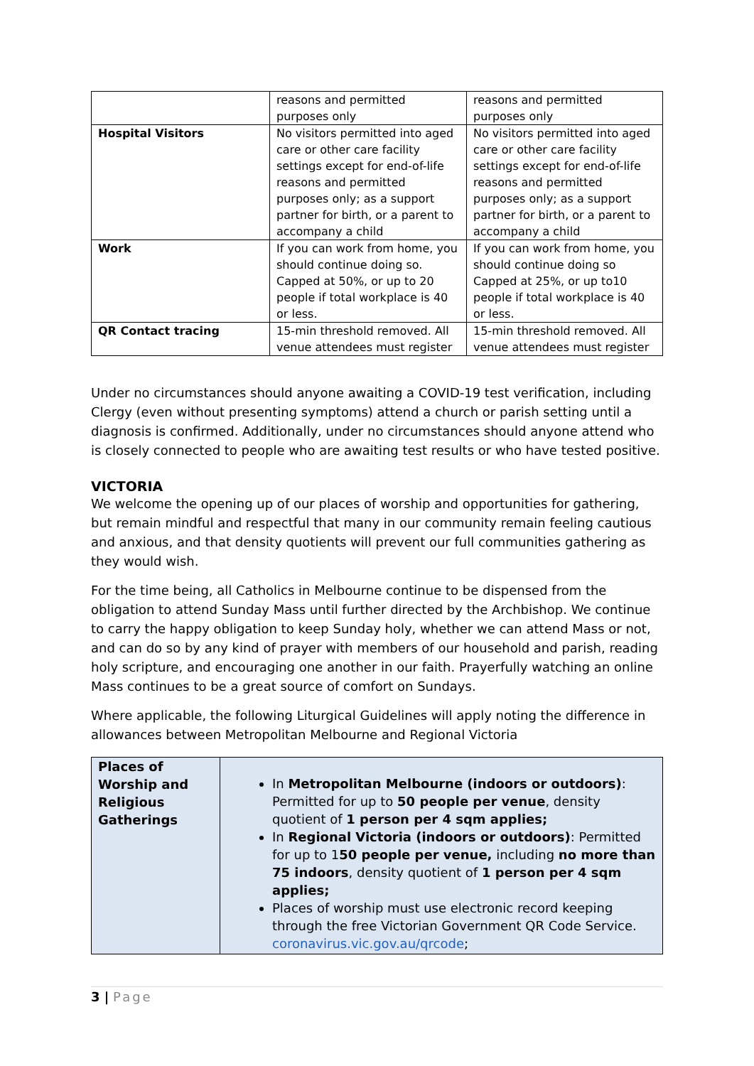| | reasons and permitted purposes only | reasons and permitted purposes only |
| Hospital Visitors | No visitors permitted into aged care or other care facility settings except for end-of-life reasons and permitted purposes only; as a support partner for birth, or a parent to accompany a child | No visitors permitted into aged care or other care facility settings except for end-of-life reasons and permitted purposes only; as a support partner for birth, or a parent to accompany a child |
| Work | If you can work from home, you should continue doing so. Capped at 50%, or up to 20 people if total workplace is 40 or less. | If you can work from home, you should continue doing so Capped at 25%, or up to10 people if total workplace is 40 or less. |
| QR Contact tracing | 15-min threshold removed. All venue attendees must register | 15-min threshold removed. All venue attendees must register |
Under no circumstances should anyone awaiting a COVID-19 test verification, including Clergy (even without presenting symptoms) attend a church or parish setting until a diagnosis is confirmed. Additionally, under no circumstances should anyone attend who is closely connected to people who are awaiting test results or who have tested positive.
VICTORIA
We welcome the opening up of our places of worship and opportunities for gathering, but remain mindful and respectful that many in our community remain feeling cautious and anxious, and that density quotients will prevent our full communities gathering as they would wish.
For the time being, all Catholics in Melbourne continue to be dispensed from the obligation to attend Sunday Mass until further directed by the Archbishop. We continue to carry the happy obligation to keep Sunday holy, whether we can attend Mass or not, and can do so by any kind of prayer with members of our household and parish, reading holy scripture, and encouraging one another in our faith. Prayerfully watching an online Mass continues to be a great source of comfort on Sundays.
Where applicable, the following Liturgical Guidelines will apply noting the difference in allowances between Metropolitan Melbourne and Regional Victoria
| Places of Worship and Religious Gatherings | In Metropolitan Melbourne (indoors or outdoors) : Permitted for up to 50 people per venue , density quotient of 1 person per 4 sqm applies; In Regional Victoria (indoors or outdoors) : Permitted for up to 1 50 people per venue, including no more than 75 indoors , density quotient of 1 person per 4 sqm applies; Places of worship must use electronic record keeping through the free Victorian Government QR Code Service. coronavirus.vic.gov.au/qrcode ; |
3 | Page